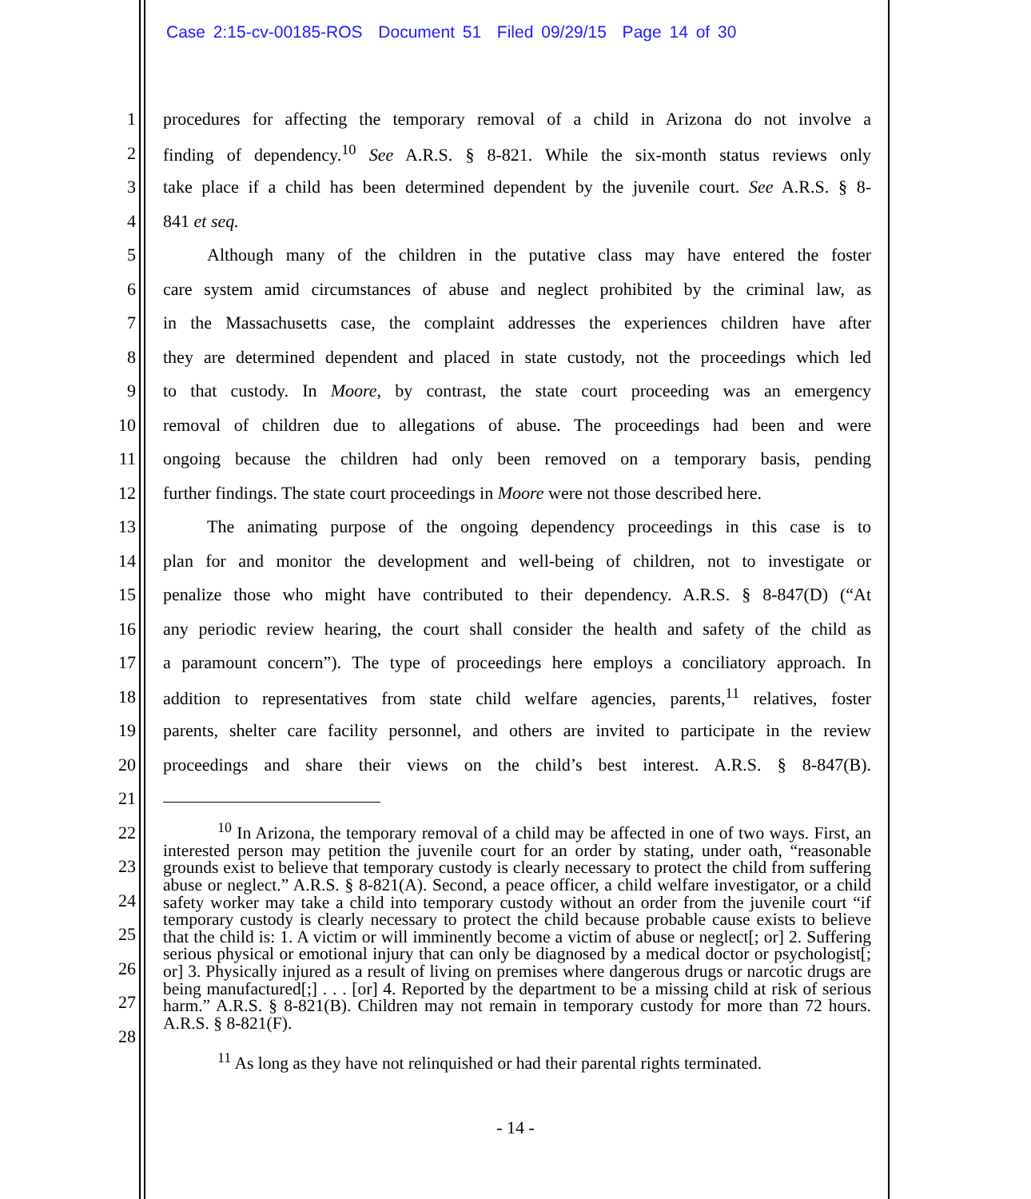Case 2:15-cv-00185-ROS Document 51 Filed 09/29/15 Page 14 of 30
1 procedures for affecting the temporary removal of a child in Arizona do not involve a
2 finding of dependency.<sup>10</sup> See A.R.S. § 8-821. While the six-month status reviews only
3 take place if a child has been determined dependent by the juvenile court. See A.R.S. § 8-
4 841 et seq.
5   Although many of the children in the putative class may have entered the foster
6 care system amid circumstances of abuse and neglect prohibited by the criminal law, as
7 in the Massachusetts case, the complaint addresses the experiences children have after
8 they are determined dependent and placed in state custody, not the proceedings which led
9 to that custody. In Moore, by contrast, the state court proceeding was an emergency
10 removal of children due to allegations of abuse. The proceedings had been and were
11 ongoing because the children had only been removed on a temporary basis, pending
12 further findings. The state court proceedings in Moore were not those described here.
13   The animating purpose of the ongoing dependency proceedings in this case is to
14 plan for and monitor the development and well-being of children, not to investigate or
15 penalize those who might have contributed to their dependency. A.R.S. § 8-847(D) (“At
16 any periodic review hearing, the court shall consider the health and safety of the child as
17 a paramount concern”). The type of proceedings here employs a conciliatory approach. In
18 addition to representatives from state child welfare agencies, parents,<sup>11</sup> relatives, foster
19 parents, shelter care facility personnel, and others are invited to participate in the review
20 proceedings and share their views on the child’s best interest. A.R.S. § 8-847(B).
21
22
23
24
25
26
27
28
<sup>10</sup> In Arizona, the temporary removal of a child may be affected in one of two ways. First, an interested person may petition the juvenile court for an order by stating, under oath, “reasonable grounds exist to believe that temporary custody is clearly necessary to protect the child from suffering abuse or neglect.” A.R.S. § 8-821(A). Second, a peace officer, a child welfare investigator, or a child safety worker may take a child into temporary custody without an order from the juvenile court “if temporary custody is clearly necessary to protect the child because probable cause exists to believe that the child is: 1. A victim or will imminently become a victim of abuse or neglect[; or] 2. Suffering serious physical or emotional injury that can only be diagnosed by a medical doctor or psychologist[; or] 3. Physically injured as a result of living on premises where dangerous drugs or narcotic drugs are being manufactured[;] . . . [or] 4. Reported by the department to be a missing child at risk of serious harm.” A.R.S. § 8-821(B). Children may not remain in temporary custody for more than 72 hours. A.R.S. § 8-821(F).
<sup>11</sup> As long as they have not relinquished or had their parental rights terminated.
- 14 -